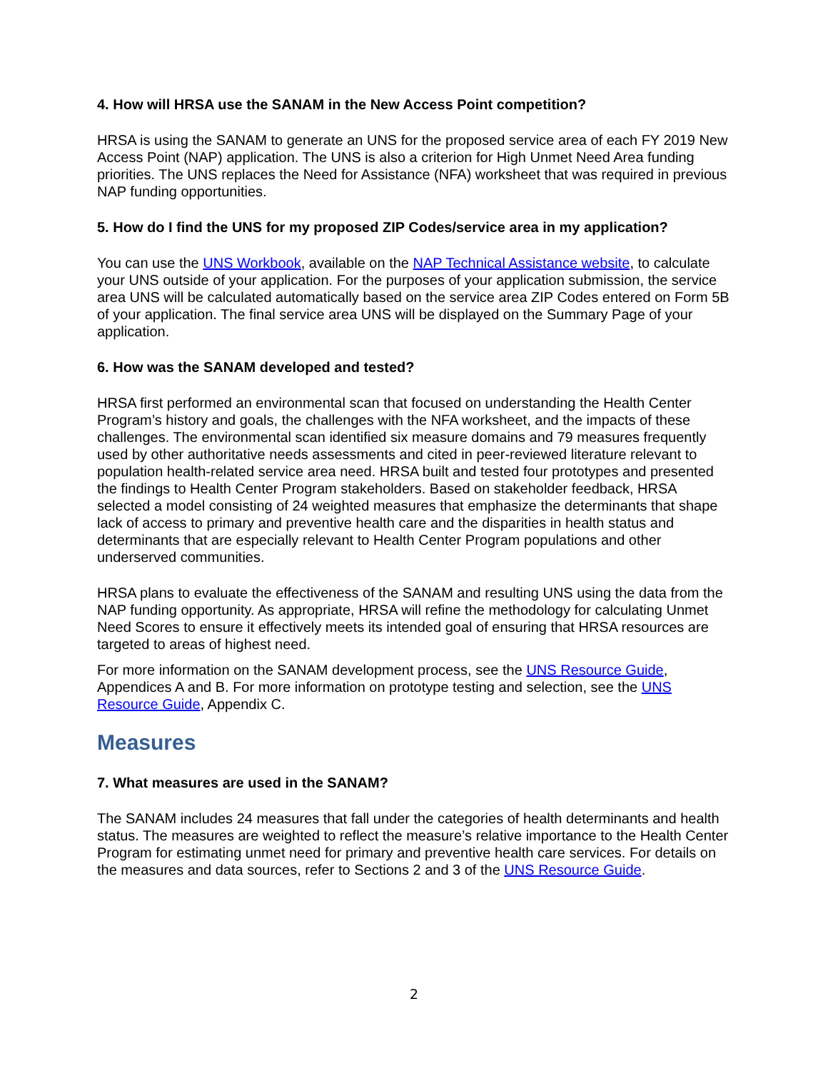4. How will HRSA use the SANAM in the New Access Point competition?
HRSA is using the SANAM to generate an UNS for the proposed service area of each FY 2019 New Access Point (NAP) application. The UNS is also a criterion for High Unmet Need Area funding priorities. The UNS replaces the Need for Assistance (NFA) worksheet that was required in previous NAP funding opportunities.
5. How do I find the UNS for my proposed ZIP Codes/service area in my application?
You can use the UNS Workbook, available on the NAP Technical Assistance website, to calculate your UNS outside of your application. For the purposes of your application submission, the service area UNS will be calculated automatically based on the service area ZIP Codes entered on Form 5B of your application. The final service area UNS will be displayed on the Summary Page of your application.
6. How was the SANAM developed and tested?
HRSA first performed an environmental scan that focused on understanding the Health Center Program’s history and goals, the challenges with the NFA worksheet, and the impacts of these challenges. The environmental scan identified six measure domains and 79 measures frequently used by other authoritative needs assessments and cited in peer-reviewed literature relevant to population health-related service area need. HRSA built and tested four prototypes and presented the findings to Health Center Program stakeholders. Based on stakeholder feedback, HRSA selected a model consisting of 24 weighted measures that emphasize the determinants that shape lack of access to primary and preventive health care and the disparities in health status and determinants that are especially relevant to Health Center Program populations and other underserved communities.
HRSA plans to evaluate the effectiveness of the SANAM and resulting UNS using the data from the NAP funding opportunity. As appropriate, HRSA will refine the methodology for calculating Unmet Need Scores to ensure it effectively meets its intended goal of ensuring that HRSA resources are targeted to areas of highest need.
For more information on the SANAM development process, see the UNS Resource Guide, Appendices A and B. For more information on prototype testing and selection, see the UNS Resource Guide, Appendix C.
Measures
7. What measures are used in the SANAM?
The SANAM includes 24 measures that fall under the categories of health determinants and health status. The measures are weighted to reflect the measure’s relative importance to the Health Center Program for estimating unmet need for primary and preventive health care services. For details on the measures and data sources, refer to Sections 2 and 3 of the UNS Resource Guide.
2